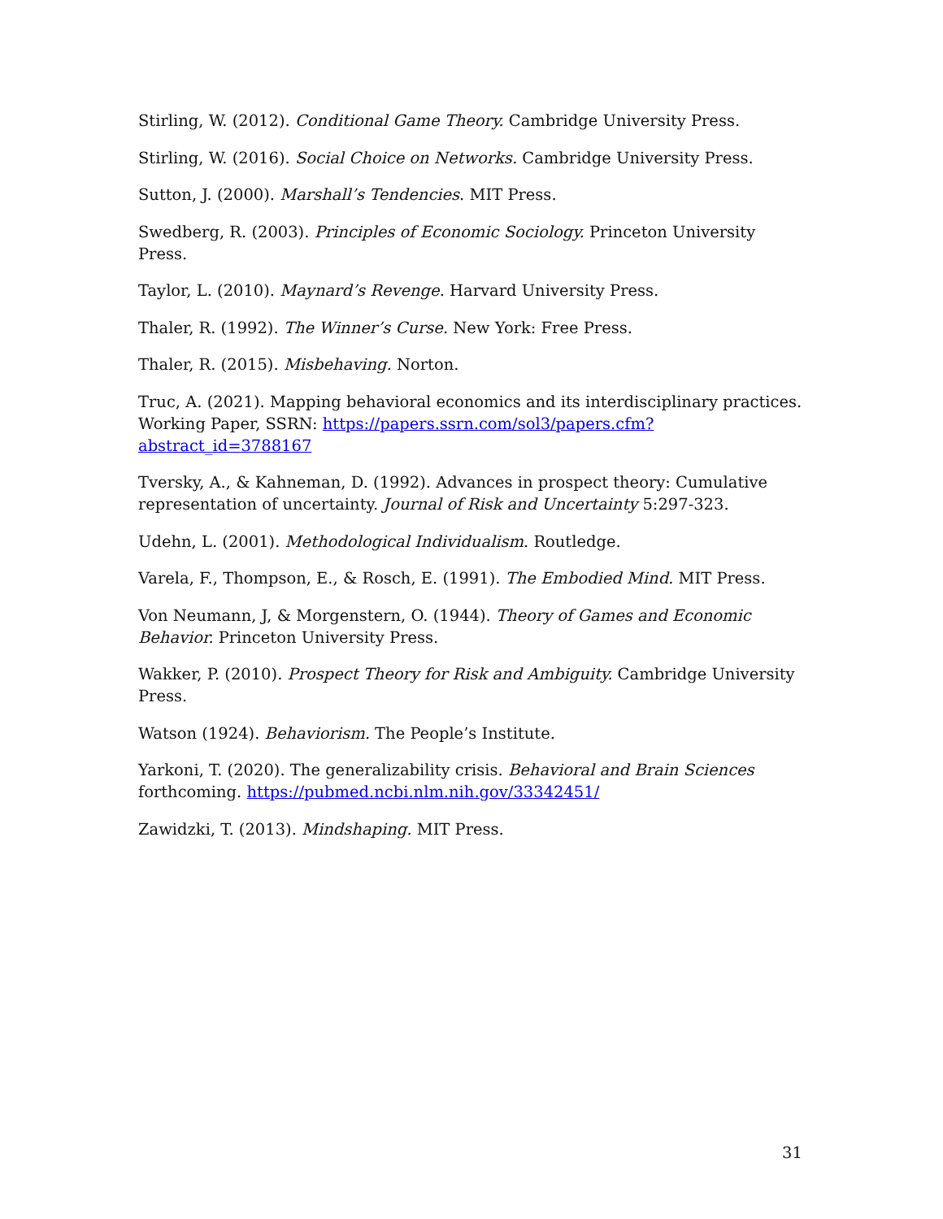Stirling, W. (2012). Conditional Game Theory. Cambridge University Press.
Stirling, W. (2016). Social Choice on Networks. Cambridge University Press.
Sutton, J. (2000). Marshall’s Tendencies. MIT Press.
Swedberg, R. (2003). Principles of Economic Sociology. Princeton University Press.
Taylor, L. (2010). Maynard’s Revenge. Harvard University Press.
Thaler, R. (1992). The Winner’s Curse. New York: Free Press.
Thaler, R. (2015). Misbehaving. Norton.
Truc, A. (2021). Mapping behavioral economics and its interdisciplinary practices. Working Paper, SSRN: https://papers.ssrn.com/sol3/papers.cfm?abstract_id=3788167
Tversky, A., & Kahneman, D. (1992). Advances in prospect theory: Cumulative representation of uncertainty. Journal of Risk and Uncertainty 5:297-323.
Udehn, L. (2001). Methodological Individualism. Routledge.
Varela, F., Thompson, E., & Rosch, E. (1991). The Embodied Mind. MIT Press.
Von Neumann, J, & Morgenstern, O. (1944). Theory of Games and Economic Behavior. Princeton University Press.
Wakker, P. (2010). Prospect Theory for Risk and Ambiguity. Cambridge University Press.
Watson (1924). Behaviorism. The People’s Institute.
Yarkoni, T. (2020). The generalizability crisis. Behavioral and Brain Sciences forthcoming. https://pubmed.ncbi.nlm.nih.gov/33342451/
Zawidzki, T. (2013). Mindshaping. MIT Press.
31